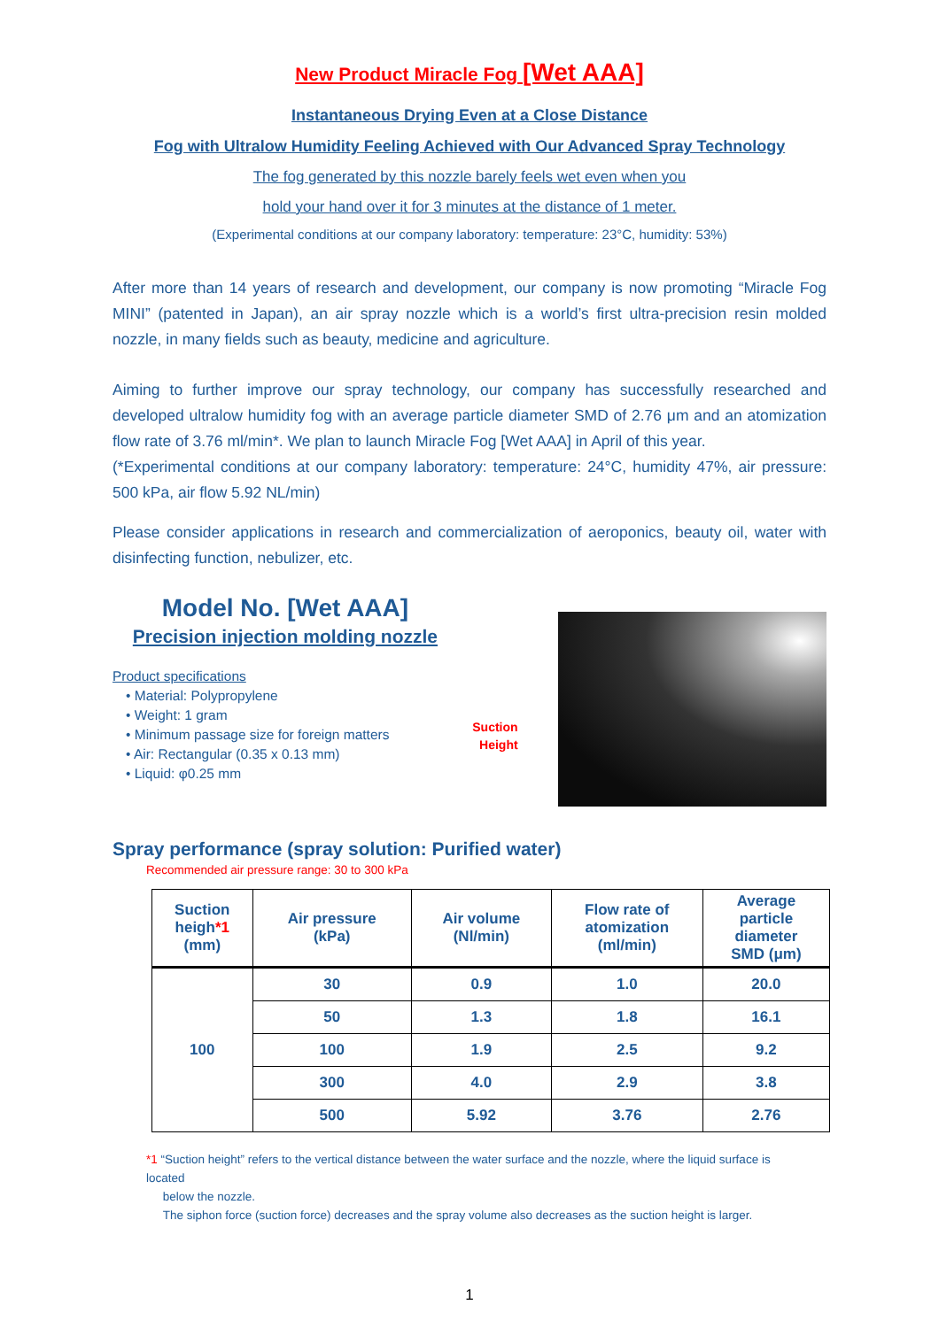New Product Miracle Fog [Wet AAA]
Instantaneous Drying Even at a Close Distance
Fog with Ultralow Humidity Feeling Achieved with Our Advanced Spray Technology
The fog generated by this nozzle barely feels wet even when you
hold your hand over it for 3 minutes at the distance of 1 meter.
(Experimental conditions at our company laboratory: temperature: 23°C, humidity: 53%)
After more than 14 years of research and development, our company is now promoting “Miracle Fog MINI” (patented in Japan), an air spray nozzle which is a world’s first ultra-precision resin molded nozzle, in many fields such as beauty, medicine and agriculture.
Aiming to further improve our spray technology, our company has successfully researched and developed ultralow humidity fog with an average particle diameter SMD of 2.76 μm and an atomization flow rate of 3.76 ml/min*. We plan to launch Miracle Fog [Wet AAA] in April of this year.
(*Experimental conditions at our company laboratory: temperature: 24°C, humidity 47%, air pressure: 500 kPa, air flow 5.92 NL/min)
Please consider applications in research and commercialization of aeroponics, beauty oil, water with disinfecting function, nebulizer, etc.
Model No. [Wet AAA]
Precision injection molding nozzle
Product specifications
• Material: Polypropylene
• Weight: 1 gram
• Minimum passage size for foreign matters
• Air: Rectangular (0.35 x 0.13 mm)
• Liquid: φ0.25 mm
Suction
Height
Spray performance (spray solution: Purified water)
Recommended air pressure range: 30 to 300 kPa
| Suction heigh *1 (mm) | Air pressure (kPa) | Air volume (Nl/min) | Flow rate of atomization (ml/min) | Average particle diameter SMD (μm) |
| --- | --- | --- | --- | --- |
| 100 | 30 | 0.9 | 1.0 | 20.0 |
| | 50 | 1.3 | 1.8 | 16.1 |
| | 100 | 1.9 | 2.5 | 9.2 |
| | 300 | 4.0 | 2.9 | 3.8 |
| | 500 | 5.92 | 3.76 | 2.76 |
*1 “Suction height” refers to the vertical distance between the water surface and the nozzle, where the liquid surface is located
below the nozzle.
The siphon force (suction force) decreases and the spray volume also decreases as the suction height is larger.
1